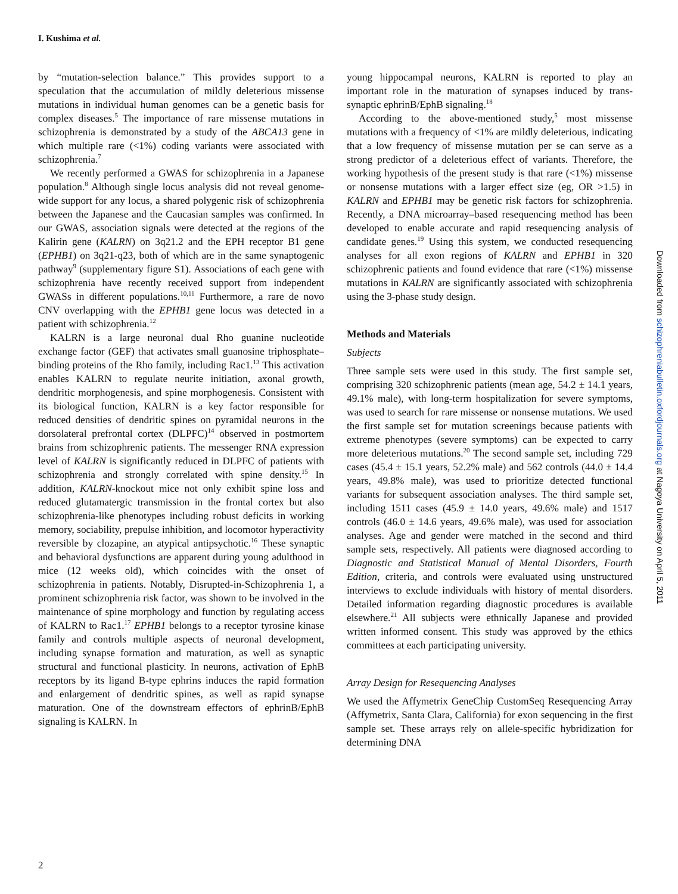I. Kushima et al.
by “mutation-selection balance.” This provides support to a speculation that the accumulation of mildly deleterious missense mutations in individual human genomes can be a genetic basis for complex diseases.<sup>5</sup> The importance of rare missense mutations in schizophrenia is demonstrated by a study of the ABCA13 gene in which multiple rare (<1%) coding variants were associated with schizophrenia.<sup>7</sup>
We recently performed a GWAS for schizophrenia in a Japanese population.<sup>8</sup> Although single locus analysis did not reveal genome-wide support for any locus, a shared polygenic risk of schizophrenia between the Japanese and the Caucasian samples was confirmed. In our GWAS, association signals were detected at the regions of the Kalirin gene (KALRN) on 3q21.2 and the EPH receptor B1 gene (EPHB1) on 3q21-q23, both of which are in the same synaptogenic pathway<sup>9</sup> (supplementary figure S1). Associations of each gene with schizophrenia have recently received support from independent GWASs in different populations.<sup>10,11</sup> Furthermore, a rare de novo CNV overlapping with the EPHB1 gene locus was detected in a patient with schizophrenia.<sup>12</sup>
KALRN is a large neuronal dual Rho guanine nucleotide exchange factor (GEF) that activates small guanosine triphosphate–binding proteins of the Rho family, including Rac1.<sup>13</sup> This activation enables KALRN to regulate neurite initiation, axonal growth, dendritic morphogenesis, and spine morphogenesis. Consistent with its biological function, KALRN is a key factor responsible for reduced densities of dendritic spines on pyramidal neurons in the dorsolateral prefrontal cortex (DLPFC)<sup>14</sup> observed in postmortem brains from schizophrenic patients. The messenger RNA expression level of KALRN is significantly reduced in DLPFC of patients with schizophrenia and strongly correlated with spine density.<sup>15</sup> In addition, KALRN-knockout mice not only exhibit spine loss and reduced glutamatergic transmission in the frontal cortex but also schizophrenia-like phenotypes including robust deficits in working memory, sociability, prepulse inhibition, and locomotor hyperactivity reversible by clozapine, an atypical antipsychotic.<sup>16</sup> These synaptic and behavioral dysfunctions are apparent during young adulthood in mice (12 weeks old), which coincides with the onset of schizophrenia in patients. Notably, Disrupted-in-Schizophrenia 1, a prominent schizophrenia risk factor, was shown to be involved in the maintenance of spine morphology and function by regulating access of KALRN to Rac1.<sup>17</sup> EPHB1 belongs to a receptor tyrosine kinase family and controls multiple aspects of neuronal development, including synapse formation and maturation, as well as synaptic structural and functional plasticity. In neurons, activation of EphB receptors by its ligand B-type ephrins induces the rapid formation and enlargement of dendritic spines, as well as rapid synapse maturation. One of the downstream effectors of ephrinB/EphB signaling is KALRN. In
young hippocampal neurons, KALRN is reported to play an important role in the maturation of synapses induced by trans-synaptic ephrinB/EphB signaling.<sup>18</sup>
According to the above-mentioned study,<sup>5</sup> most missense mutations with a frequency of <1% are mildly deleterious, indicating that a low frequency of missense mutation per se can serve as a strong predictor of a deleterious effect of variants. Therefore, the working hypothesis of the present study is that rare (<1%) missense or nonsense mutations with a larger effect size (eg, OR >1.5) in KALRN and EPHB1 may be genetic risk factors for schizophrenia. Recently, a DNA microarray–based resequencing method has been developed to enable accurate and rapid resequencing analysis of candidate genes.<sup>19</sup> Using this system, we conducted resequencing analyses for all exon regions of KALRN and EPHB1 in 320 schizophrenic patients and found evidence that rare (<1%) missense mutations in KALRN are significantly associated with schizophrenia using the 3-phase study design.
Methods and Materials
Subjects
Three sample sets were used in this study. The first sample set, comprising 320 schizophrenic patients (mean age, 54.2 ± 14.1 years, 49.1% male), with long-term hospitalization for severe symptoms, was used to search for rare missense or nonsense mutations. We used the first sample set for mutation screenings because patients with extreme phenotypes (severe symptoms) can be expected to carry more deleterious mutations.<sup>20</sup> The second sample set, including 729 cases (45.4 ± 15.1 years, 52.2% male) and 562 controls (44.0 ± 14.4 years, 49.8% male), was used to prioritize detected functional variants for subsequent association analyses. The third sample set, including 1511 cases (45.9 ± 14.0 years, 49.6% male) and 1517 controls (46.0 ± 14.6 years, 49.6% male), was used for association analyses. Age and gender were matched in the second and third sample sets, respectively. All patients were diagnosed according to Diagnostic and Statistical Manual of Mental Disorders, Fourth Edition, criteria, and controls were evaluated using unstructured interviews to exclude individuals with history of mental disorders. Detailed information regarding diagnostic procedures is available elsewhere.<sup>21</sup> All subjects were ethnically Japanese and provided written informed consent. This study was approved by the ethics committees at each participating university.
Array Design for Resequencing Analyses
We used the Affymetrix GeneChip CustomSeq Resequencing Array (Affymetrix, Santa Clara, California) for exon sequencing in the first sample set. These arrays rely on allele-specific hybridization for determining DNA
2
Downloaded from schizophreniabulletin.oxfordjournals.org at Nagoya University on April 5, 2011